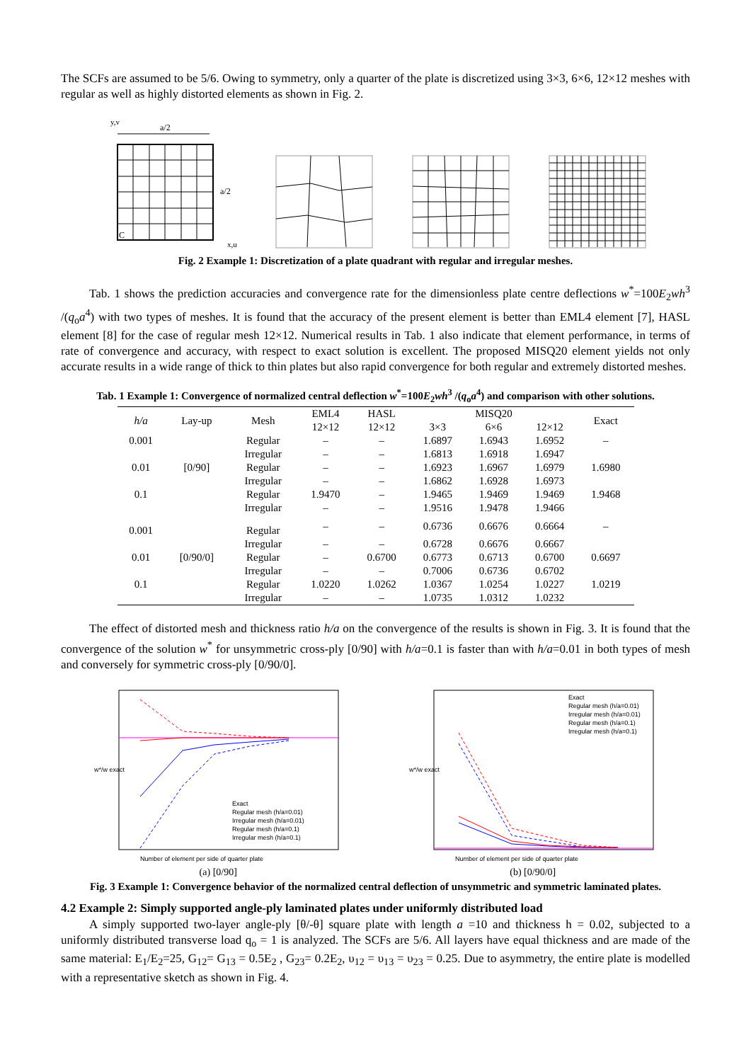The SCFs are assumed to be 5/6. Owing to symmetry, only a quarter of the plate is discretized using 3×3, 6×6, 12×12 meshes with regular as well as highly distorted elements as shown in Fig. 2.
y,v
a/2
a/2
C
x,u
Fig. 2 Example 1: Discretization of a plate quadrant with regular and irregular meshes.
Tab. 1 shows the prediction accuracies and convergence rate for the dimensionless plate centre deflections w<sup>*</sup>=100E<sub>2</sub>wh<sup>3</sup> /(q<sub>o</sub>a<sup>4</sup>) with two types of meshes. It is found that the accuracy of the present element is better than EML4 element [7], HASL element [8] for the case of regular mesh 12×12. Numerical results in Tab. 1 also indicate that element performance, in terms of rate of convergence and accuracy, with respect to exact solution is excellent. The proposed MISQ20 element yields not only accurate results in a wide range of thick to thin plates but also rapid convergence for both regular and extremely distorted meshes.
Tab. 1 Example 1: Convergence of normalized central deflection w<sup>*</sup>=100E<sub>2</sub>wh<sup>3</sup> /(q<sub>o</sub>a<sup>4</sup>) and comparison with other solutions.
| h/a | Lay-up | Mesh | EML4 | HASL | MISQ20 | | | Exact |
| --- | --- | --- | --- | --- | --- | --- | --- | --- |
| | | | 12×12 | 12×12 | 3×3 | 6×6 | 12×12 | |
| 0.001 | | Regular | – | – | 1.6897 | 1.6943 | 1.6952 | – |
| | | Irregular | – | – | 1.6813 | 1.6918 | 1.6947 | |
| 0.01 | [0/90] | Regular | – | – | 1.6923 | 1.6967 | 1.6979 | 1.6980 |
| | | Irregular | – | – | 1.6862 | 1.6928 | 1.6973 | |
| 0.1 | | Regular | 1.9470 | – | 1.9465 | 1.9469 | 1.9469 | 1.9468 |
| | | Irregular | – | – | 1.9516 | 1.9478 | 1.9466 | |
| 0.001 | | Regular | – | – | 0.6736 | 0.6676 | 0.6664 | – |
| | | Irregular | – | – | 0.6728 | 0.6676 | 0.6667 | |
| 0.01 | [0/90/0] | Regular | – | 0.6700 | 0.6773 | 0.6713 | 0.6700 | 0.6697 |
| | | Irregular | – | – | 0.7006 | 0.6736 | 0.6702 | |
| 0.1 | | Regular | 1.0220 | 1.0262 | 1.0367 | 1.0254 | 1.0227 | 1.0219 |
| | | Irregular | – | – | 1.0735 | 1.0312 | 1.0232 | |
The effect of distorted mesh and thickness ratio h/a on the convergence of the results is shown in Fig. 3. It is found that the convergence of the solution w<sup>*</sup> for unsymmetric cross-ply [0/90] with h/a=0.1 is faster than with h/a=0.01 in both types of mesh and conversely for symmetric cross-ply [0/90/0].
Exact
Regular mesh (h/a=0.01)
Irregular mesh (h/a=0.01)
Regular mesh (h/a=0.1)
Irregular mesh (h/a=0.1)
w*/w exact
Number of element per side of quarter plate
(a) [0/90]
Exact
Regular mesh (h/a=0.01)
Irregular mesh (h/a=0.01)
Regular mesh (h/a=0.1)
Irregular mesh (h/a=0.1)
w*/w exact
Number of element per side of quarter plate
(b) [0/90/0]
Fig. 3 Example 1: Convergence behavior of the normalized central deflection of unsymmetric and symmetric laminated plates.
4.2 Example 2: Simply supported angle-ply laminated plates under uniformly distributed load
A simply supported two-layer angle-ply [θ/-θ] square plate with length a =10 and thickness h = 0.02, subjected to a uniformly distributed transverse load q<sub>o</sub> = 1 is analyzed. The SCFs are 5/6. All layers have equal thickness and are made of the same material: E<sub>1</sub>/E<sub>2</sub>=25, G<sub>12</sub>= G<sub>13</sub> = 0.5E<sub>2</sub> , G<sub>23</sub>= 0.2E<sub>2</sub>, υ<sub>12</sub> = υ<sub>13</sub> = υ<sub>23</sub> = 0.25. Due to asymmetry, the entire plate is modelled with a representative sketch as shown in Fig. 4.